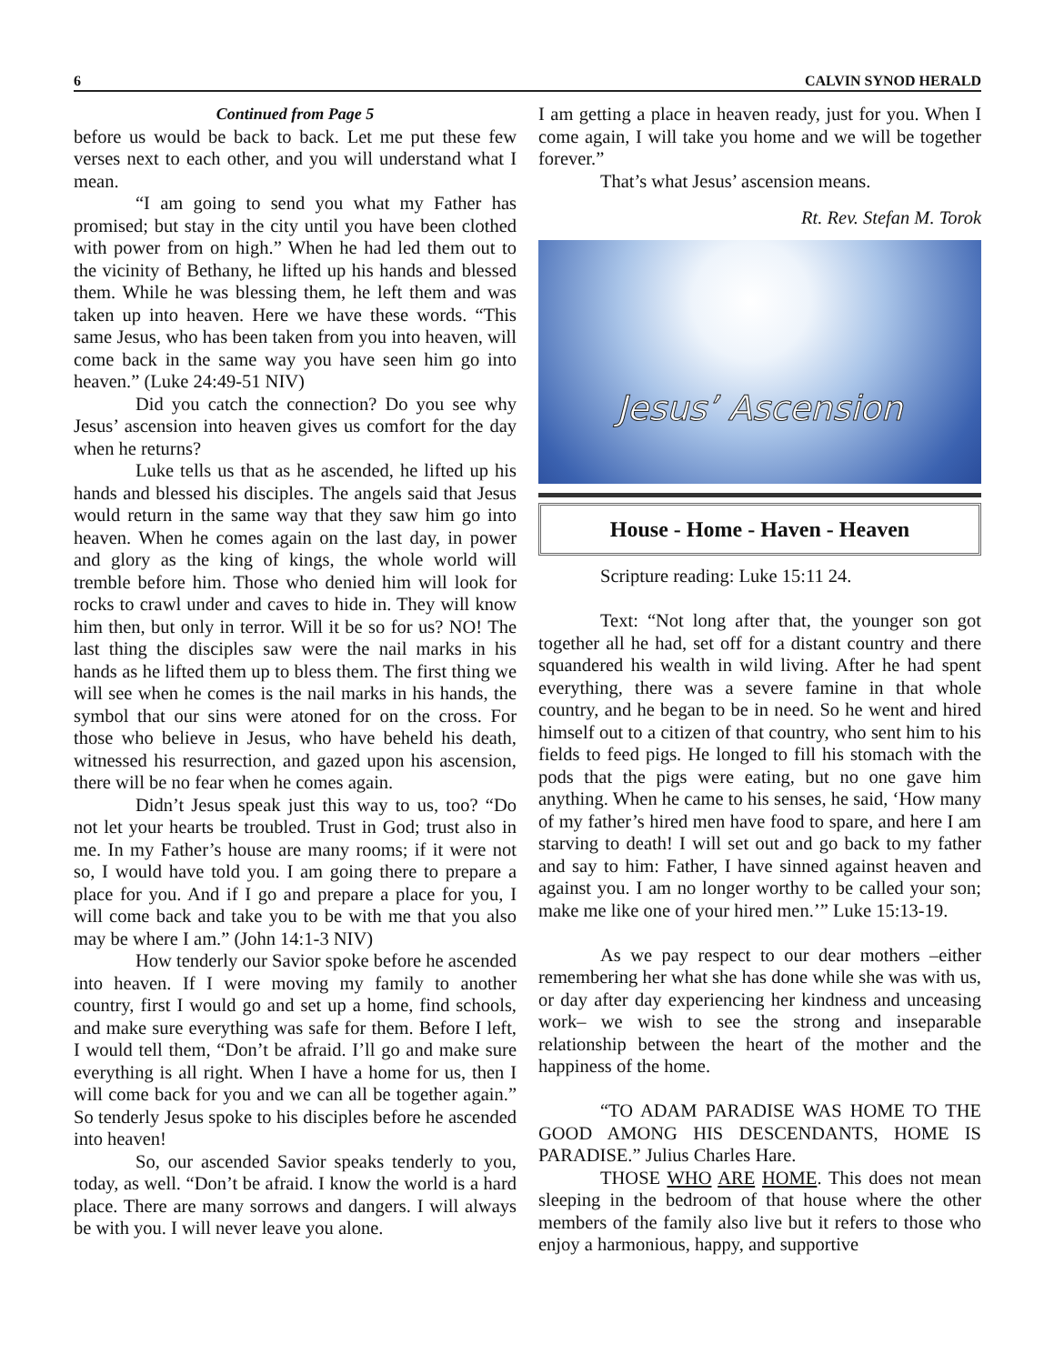6 CALVIN SYNOD HERALD
Continued from Page 5
before us would be back to back. Let me put these few verses next to each other, and you will understand what I mean.
“I am going to send you what my Father has promised; but stay in the city until you have been clothed with power from on high.” When he had led them out to the vicinity of Bethany, he lifted up his hands and blessed them. While he was blessing them, he left them and was taken up into heaven. Here we have these words. “This same Jesus, who has been taken from you into heaven, will come back in the same way you have seen him go into heaven.” (Luke 24:49-51 NIV)
Did you catch the connection? Do you see why Jesus’ ascension into heaven gives us comfort for the day when he returns?
Luke tells us that as he ascended, he lifted up his hands and blessed his disciples. The angels said that Jesus would return in the same way that they saw him go into heaven. When he comes again on the last day, in power and glory as the king of kings, the whole world will tremble before him. Those who denied him will look for rocks to crawl under and caves to hide in. They will know him then, but only in terror. Will it be so for us? NO! The last thing the disciples saw were the nail marks in his hands as he lifted them up to bless them. The first thing we will see when he comes is the nail marks in his hands, the symbol that our sins were atoned for on the cross. For those who believe in Jesus, who have beheld his death, witnessed his resurrection, and gazed upon his ascension, there will be no fear when he comes again.
Didn’t Jesus speak just this way to us, too? “Do not let your hearts be troubled. Trust in God; trust also in me. In my Father’s house are many rooms; if it were not so, I would have told you. I am going there to prepare a place for you. And if I go and prepare a place for you, I will come back and take you to be with me that you also may be where I am.” (John 14:1-3 NIV)
How tenderly our Savior spoke before he ascended into heaven. If I were moving my family to another country, first I would go and set up a home, find schools, and make sure everything was safe for them. Before I left, I would tell them, “Don’t be afraid. I’ll go and make sure everything is all right. When I have a home for us, then I will come back for you and we can all be together again.” So tenderly Jesus spoke to his disciples before he ascended into heaven!
So, our ascended Savior speaks tenderly to you, today, as well. “Don’t be afraid. I know the world is a hard place. There are many sorrows and dangers. I will always be with you. I will never leave you alone.
I am getting a place in heaven ready, just for you. When I come again, I will take you home and we will be together forever.”
That’s what Jesus’ ascension means.
Rt. Rev. Stefan M. Torok
Jesus’ Ascension
House - Home - Haven - Heaven
Scripture reading: Luke 15:11 24.
Text: “Not long after that, the younger son got together all he had, set off for a distant country and there squandered his wealth in wild living. After he had spent everything, there was a severe famine in that whole country, and he began to be in need. So he went and hired himself out to a citizen of that country, who sent him to his fields to feed pigs. He longed to fill his stomach with the pods that the pigs were eating, but no one gave him anything. When he came to his senses, he said, ‘How many of my father’s hired men have food to spare, and here I am starving to death! I will set out and go back to my father and say to him: Father, I have sinned against heaven and against you. I am no longer worthy to be called your son; make me like one of your hired men.’” Luke 15:13-19.
As we pay respect to our dear mothers –either remembering her what she has done while she was with us, or day after day experiencing her kindness and unceasing work– we wish to see the strong and inseparable relationship between the heart of the mother and the happiness of the home.
“TO ADAM PARADISE WAS HOME TO THE GOOD AMONG HIS DESCENDANTS, HOME IS PARADISE.” Julius Charles Hare.
THOSE WHO ARE HOME. This does not mean sleeping in the bedroom of that house where the other members of the family also live but it refers to those who enjoy a harmonious, happy, and supportive